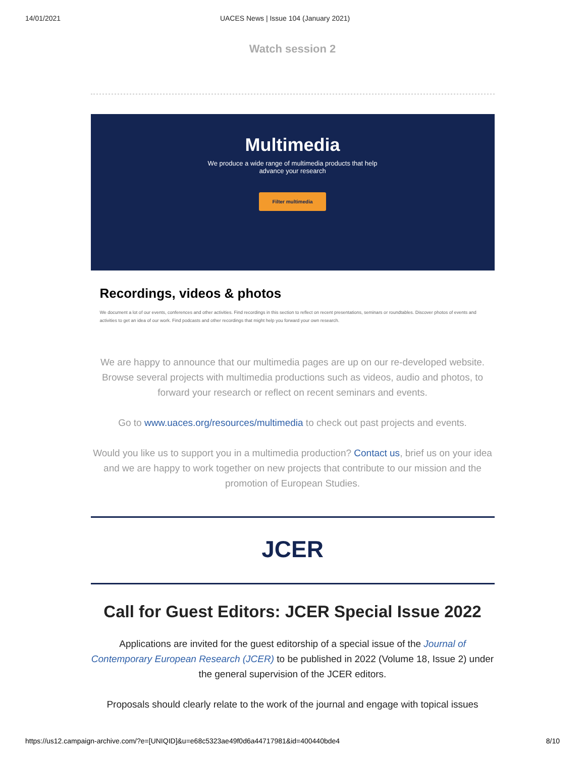14/01/2021 UACES News | Issue 104 (January 2021)
Watch session 2
Multimedia
We produce a wide range of multimedia products that help
advance your research
Filter multimedia
Recordings, videos & photos
We document a lot of our events, conferences and other activities. Find recordings in this section to reflect on recent presentations, seminars or roundtables. Discover photos of events and activities to get an idea of our work. Find podcasts and other recordings that might help you forward your own research.
We are happy to announce that our multimedia pages are up on our re-developed website. Browse several projects with multimedia productions such as videos, audio and photos, to forward your research or reflect on recent seminars and events.
Go to www.uaces.org/resources/multimedia to check out past projects and events.
Would you like us to support you in a multimedia production? Contact us, brief us on your idea and we are happy to work together on new projects that contribute to our mission and the promotion of European Studies.
JCER
Call for Guest Editors: JCER Special Issue 2022
Applications are invited for the guest editorship of a special issue of the Journal of Contemporary European Research (JCER) to be published in 2022 (Volume 18, Issue 2) under the general supervision of the JCER editors.
Proposals should clearly relate to the work of the journal and engage with topical issues
https://us12.campaign-archive.com/?e=[UNIQID]&u=e68c5323ae49f0d6a44717981&id=400440bde4 8/10